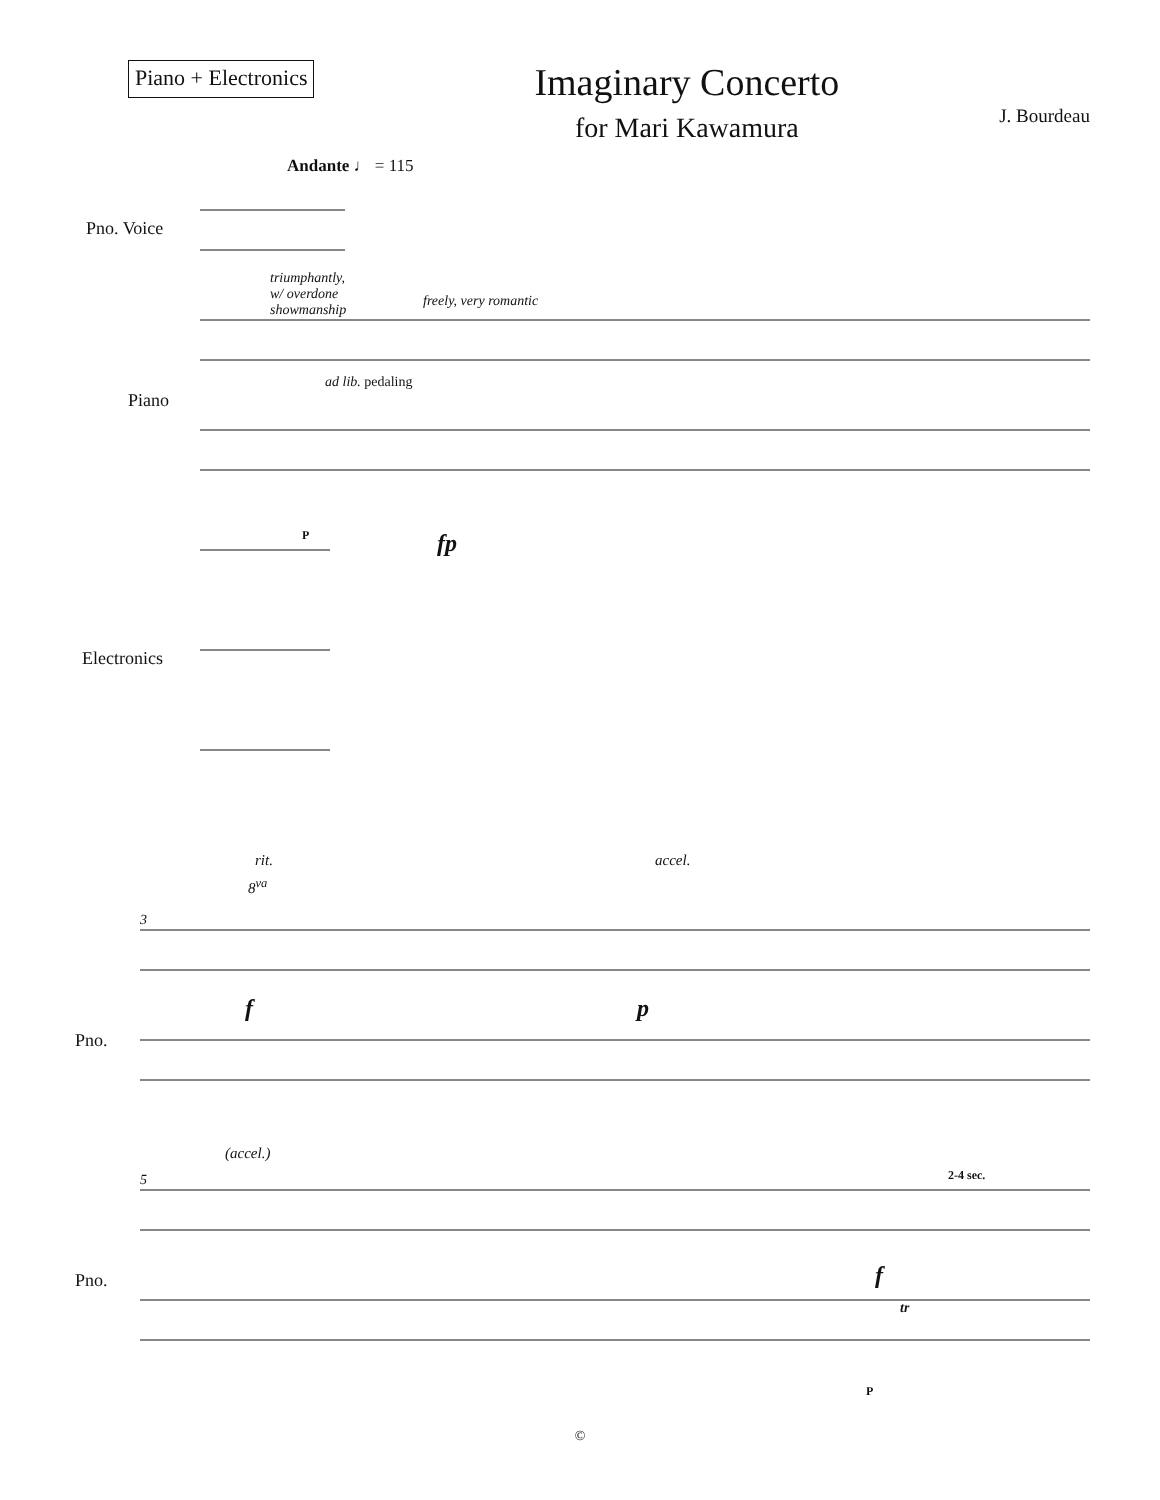Piano + Electronics
Imaginary Concerto
for Mari Kawamura
J. Bourdeau
Andante ♩ = 115
Pno. Voice
Piano
Electronics
triumphantly,
w/ overdone
showmanship
freely, very romantic
ad lib. pedaling
fp
P
rit. accel.
8<sup>va</sup>
3
Pno.
f p
(accel.)
5 2-4 sec.
Pno. f
tr
P
©